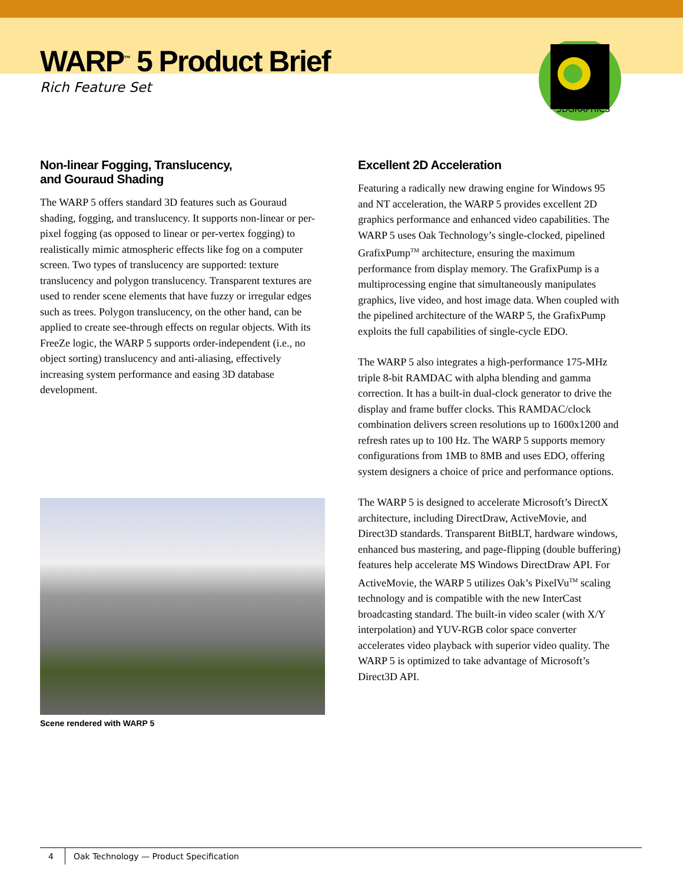WARP<sup>™</sup> 5 Product Brief
Rich Feature Set
3DGRAPHICS
Non-linear Fogging, Translucency,
and Gouraud Shading
The WARP 5 offers standard 3D features such as Gouraud shading, fogging, and translucency. It supports non-linear or per-pixel fogging (as opposed to linear or per-vertex fogging) to realistically mimic atmospheric effects like fog on a computer screen. Two types of translucency are supported: texture translucency and polygon translucency. Transparent textures are used to render scene elements that have fuzzy or irregular edges such as trees. Polygon translucency, on the other hand, can be applied to create see-through effects on regular objects. With its FreeZe logic, the WARP 5 supports order-independent (i.e., no object sorting) translucency and anti-aliasing, effectively increasing system performance and easing 3D database development.
Scene rendered with WARP 5
Excellent 2D Acceleration
Featuring a radically new drawing engine for Windows 95 and NT acceleration, the WARP 5 provides excellent 2D graphics performance and enhanced video capabilities. The WARP 5 uses Oak Technology’s single-clocked, pipelined GrafixPump<sup>TM</sup> architecture, ensuring the maximum performance from display memory. The GrafixPump is a multiprocessing engine that simultaneously manipulates graphics, live video, and host image data. When coupled with the pipelined architecture of the WARP 5, the GrafixPump exploits the full capabilities of single-cycle EDO.
The WARP 5 also integrates a high-performance 175-MHz triple 8-bit RAMDAC with alpha blending and gamma correction. It has a built-in dual-clock generator to drive the display and frame buffer clocks. This RAMDAC/clock combination delivers screen resolutions up to 1600x1200 and refresh rates up to 100 Hz. The WARP 5 supports memory configurations from 1MB to 8MB and uses EDO, offering system designers a choice of price and performance options.
The WARP 5 is designed to accelerate Microsoft’s DirectX architecture, including DirectDraw, ActiveMovie, and Direct3D standards. Transparent BitBLT, hardware windows, enhanced bus mastering, and page-flipping (double buffering) features help accelerate MS Windows DirectDraw API. For ActiveMovie, the WARP 5 utilizes Oak’s PixelVu<sup>TM</sup> scaling technology and is compatible with the new InterCast broadcasting standard. The built-in video scaler (with X/Y interpolation) and YUV-RGB color space converter accelerates video playback with superior video quality. The WARP 5 is optimized to take advantage of Microsoft’s Direct3D API.
4 Oak Technology — Product Specification